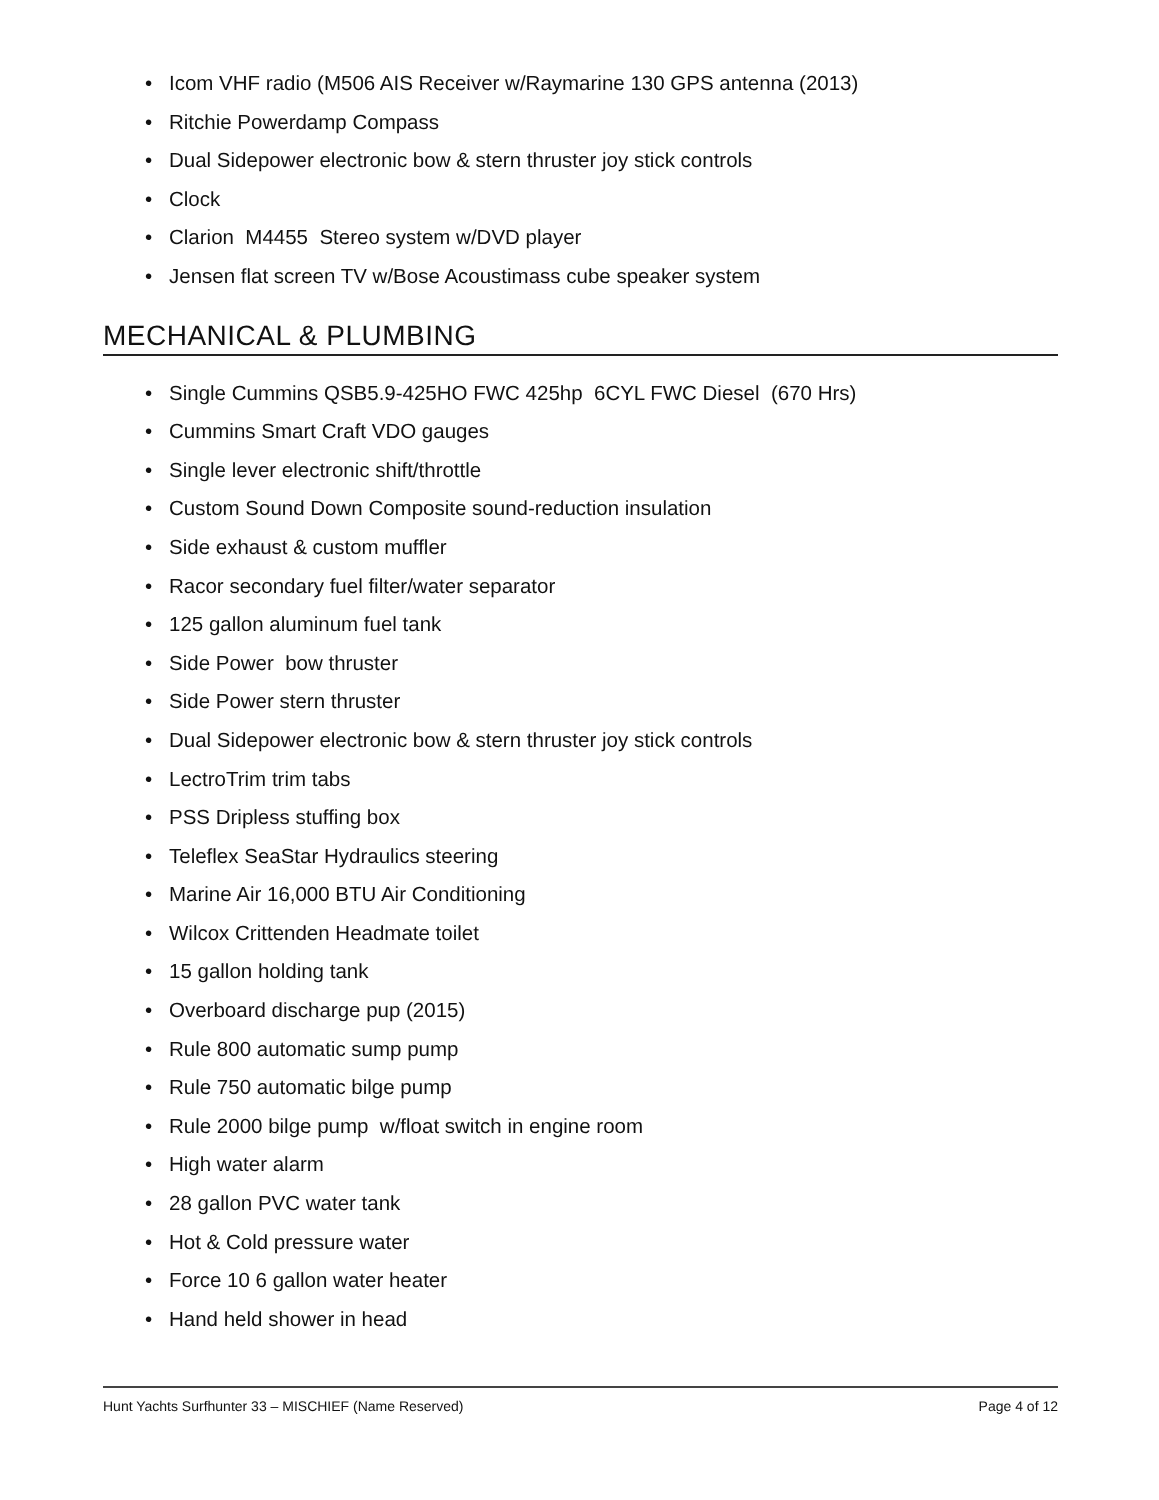• Icom VHF radio (M506 AIS Receiver w/Raymarine 130 GPS antenna (2013)
• Ritchie Powerdamp Compass
• Dual Sidepower electronic bow & stern thruster joy stick controls
• Clock
• Clarion M4455 Stereo system w/DVD player
• Jensen flat screen TV w/Bose Acoustimass cube speaker system
MECHANICAL & PLUMBING
• Single Cummins QSB5.9-425HO FWC 425hp 6CYL FWC Diesel (670 Hrs)
• Cummins Smart Craft VDO gauges
• Single lever electronic shift/throttle
• Custom Sound Down Composite sound-reduction insulation
• Side exhaust & custom muffler
• Racor secondary fuel filter/water separator
• 125 gallon aluminum fuel tank
• Side Power bow thruster
• Side Power stern thruster
• Dual Sidepower electronic bow & stern thruster joy stick controls
• LectroTrim trim tabs
• PSS Dripless stuffing box
• Teleflex SeaStar Hydraulics steering
• Marine Air 16,000 BTU Air Conditioning
• Wilcox Crittenden Headmate toilet
• 15 gallon holding tank
• Overboard discharge pup (2015)
• Rule 800 automatic sump pump
• Rule 750 automatic bilge pump
• Rule 2000 bilge pump w/float switch in engine room
• High water alarm
• 28 gallon PVC water tank
• Hot & Cold pressure water
• Force 10 6 gallon water heater
• Hand held shower in head
Hunt Yachts Surfhunter 33 – MISCHIEF (Name Reserved) Page 4 of 12